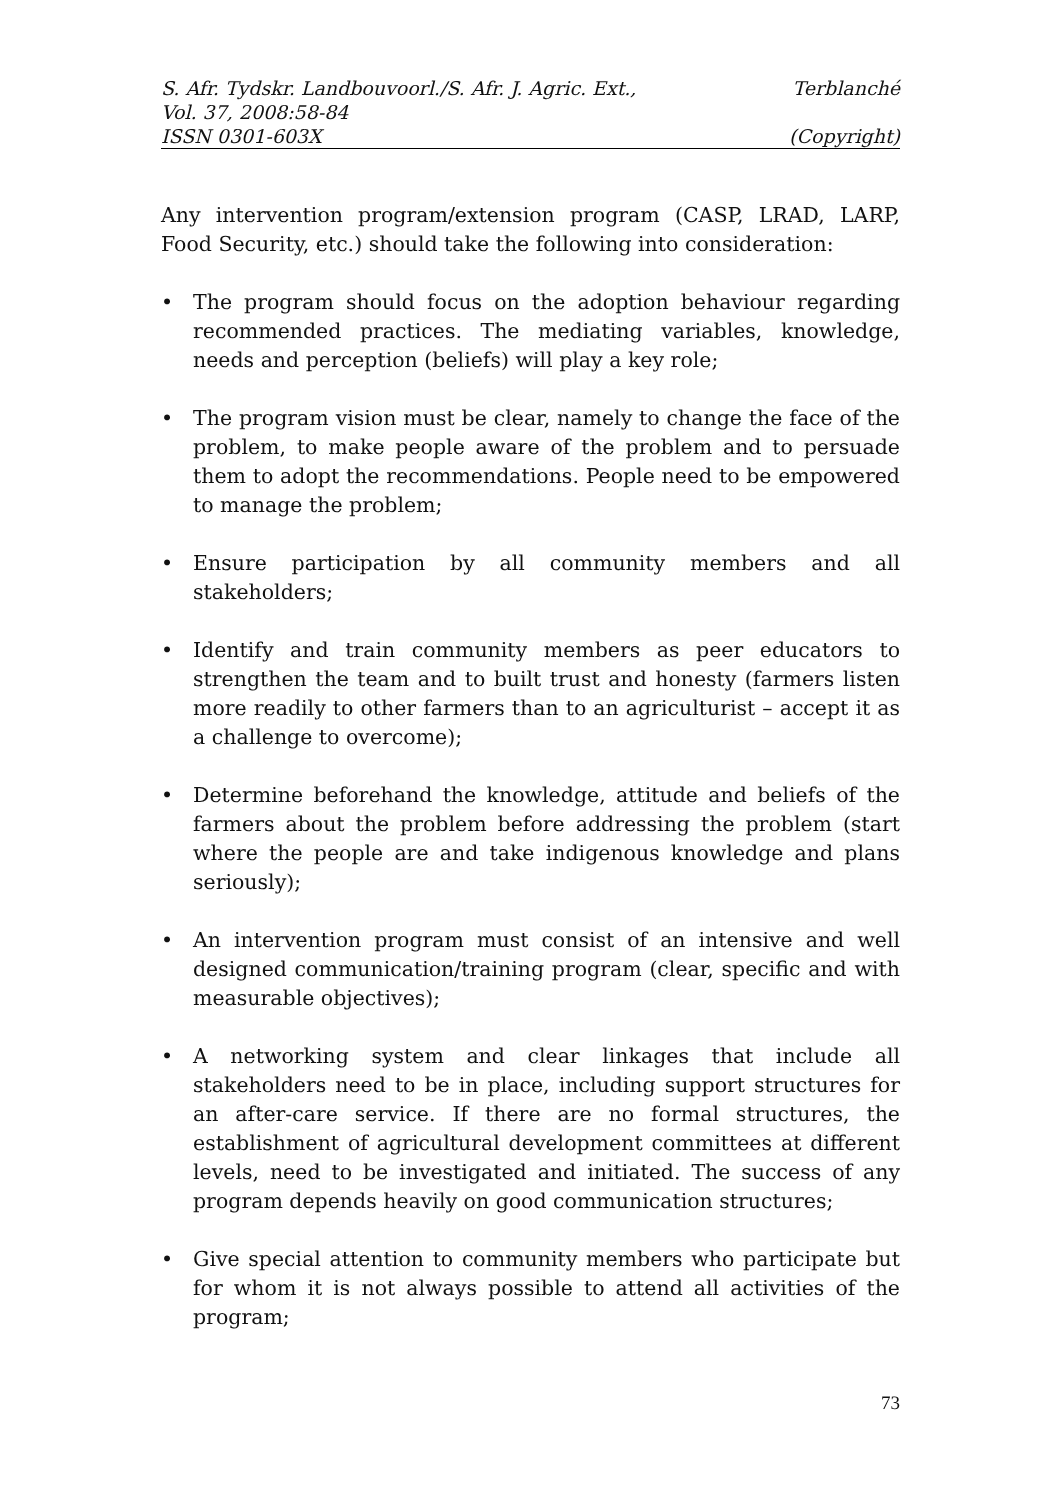S. Afr. Tydskr. Landbouvoorl./S. Afr. J. Agric. Ext., Terblanché
Vol. 37, 2008:58-84
ISSN 0301-603X (Copyright)
Any intervention program/extension program (CASP, LRAD, LARP, Food Security, etc.) should take the following into consideration:
• The program should focus on the adoption behaviour regarding recommended practices. The mediating variables, knowledge, needs and perception (beliefs) will play a key role;
• The program vision must be clear, namely to change the face of the problem, to make people aware of the problem and to persuade them to adopt the recommendations. People need to be empowered to manage the problem;
• Ensure participation by all community members and all stakeholders;
• Identify and train community members as peer educators to strengthen the team and to built trust and honesty (farmers listen more readily to other farmers than to an agriculturist – accept it as a challenge to overcome);
• Determine beforehand the knowledge, attitude and beliefs of the farmers about the problem before addressing the problem (start where the people are and take indigenous knowledge and plans seriously);
• An intervention program must consist of an intensive and well designed communication/training program (clear, specific and with measurable objectives);
• A networking system and clear linkages that include all stakeholders need to be in place, including support structures for an after-care service. If there are no formal structures, the establishment of agricultural development committees at different levels, need to be investigated and initiated. The success of any program depends heavily on good communication structures;
• Give special attention to community members who participate but for whom it is not always possible to attend all activities of the program;
73